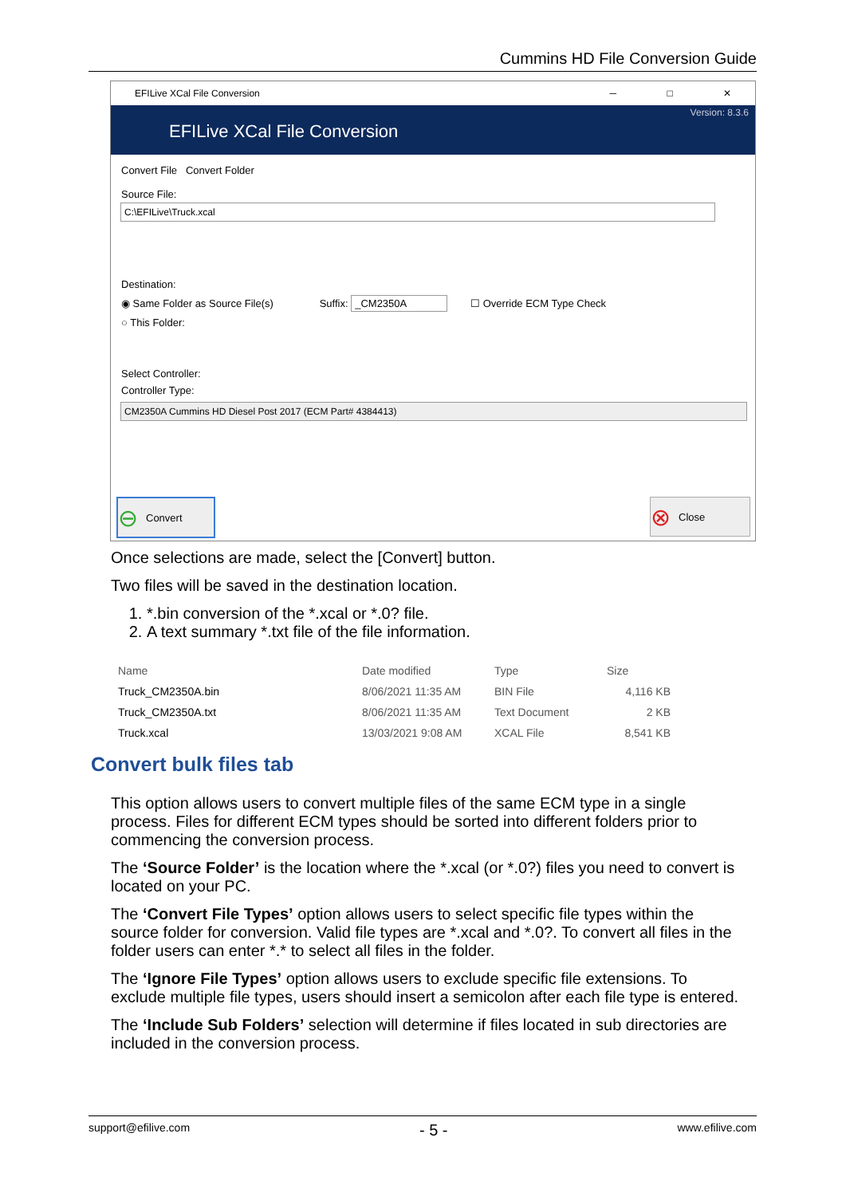Cummins HD File Conversion Guide
EFILive XCal File Conversion ─ □ ✕
EFILive XCal File Conversion
Version: 8.3.6
Convert File Convert Folder
Source File:
C:\EFILive\Truck.xcal
Destination:
◉ Same Folder as Source File(s) Suffix: _CM2350A ☐ Override ECM Type Check
○ This Folder:
Select Controller:
Controller Type:
CM2350A Cummins HD Diesel Post 2017 (ECM Part# 4384413)
⊖ Convert ⊗ Close
Once selections are made, select the [Convert] button.
Two files will be saved in the destination location.
1. *.bin conversion of the *.xcal or *.0? file.
2. A text summary *.txt file of the file information.
| Name | Date modified | Type | Size |
| --- | --- | --- | --- |
| Truck_CM2350A.bin | 8/06/2021 11:35 AM | BIN File | 4,116 KB |
| Truck_CM2350A.txt | 8/06/2021 11:35 AM | Text Document | 2 KB |
| Truck.xcal | 13/03/2021 9:08 AM | XCAL File | 8,541 KB |
Convert bulk files tab
This option allows users to convert multiple files of the same ECM type in a single process. Files for different ECM types should be sorted into different folders prior to commencing the conversion process.
The ‘Source Folder’ is the location where the *.xcal (or *.0?) files you need to convert is located on your PC.
The ‘Convert File Types’ option allows users to select specific file types within the source folder for conversion. Valid file types are *.xcal and *.0?. To convert all files in the folder users can enter *.* to select all files in the folder.
The ‘Ignore File Types’ option allows users to exclude specific file extensions. To exclude multiple file types, users should insert a semicolon after each file type is entered.
The ‘Include Sub Folders’ selection will determine if files located in sub directories are included in the conversion process.
support@efilive.com - 5 - www.efilive.com